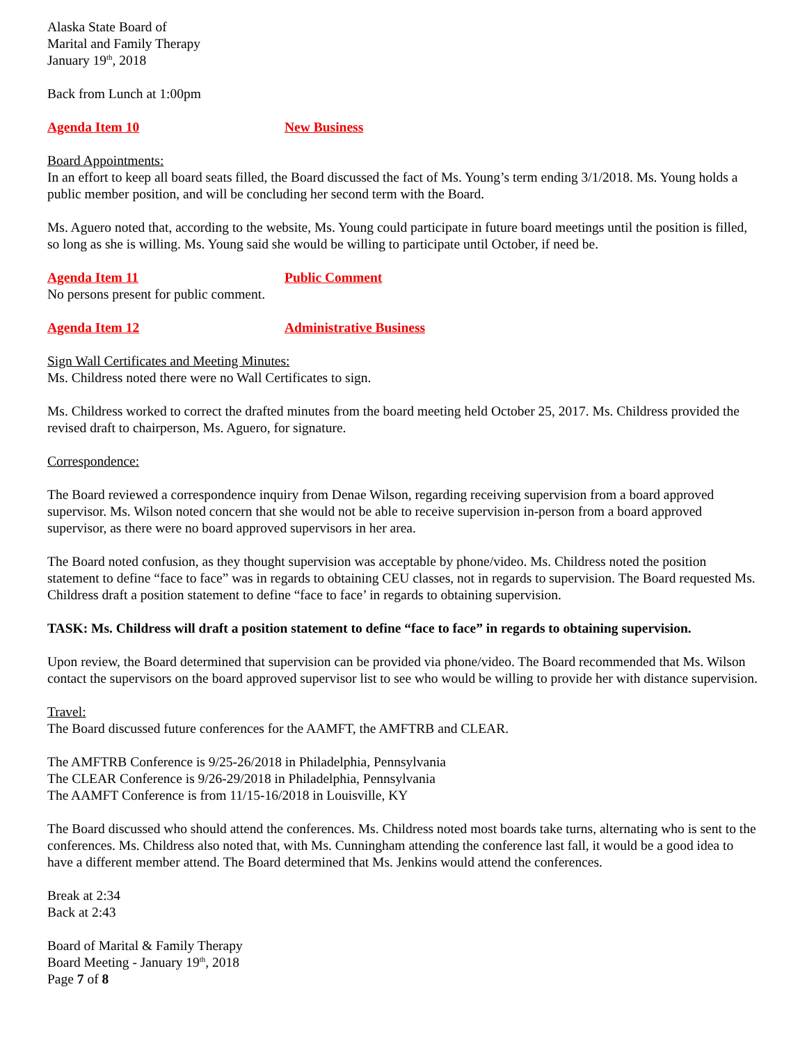Alaska State Board of
Marital and Family Therapy
January 19<sup>th</sup>, 2018
Back from Lunch at 1:00pm
Agenda Item 10 New Business
Board Appointments:
In an effort to keep all board seats filled, the Board discussed the fact of Ms. Young’s term ending 3/1/2018. Ms. Young holds a public member position, and will be concluding her second term with the Board.
Ms. Aguero noted that, according to the website, Ms. Young could participate in future board meetings until the position is filled, so long as she is willing. Ms. Young said she would be willing to participate until October, if need be.
Agenda Item 11 Public Comment
No persons present for public comment.
Agenda Item 12 Administrative Business
Sign Wall Certificates and Meeting Minutes:
Ms. Childress noted there were no Wall Certificates to sign.
Ms. Childress worked to correct the drafted minutes from the board meeting held October 25, 2017. Ms. Childress provided the revised draft to chairperson, Ms. Aguero, for signature.
Correspondence:
The Board reviewed a correspondence inquiry from Denae Wilson, regarding receiving supervision from a board approved supervisor. Ms. Wilson noted concern that she would not be able to receive supervision in-person from a board approved supervisor, as there were no board approved supervisors in her area.
The Board noted confusion, as they thought supervision was acceptable by phone/video. Ms. Childress noted the position statement to define “face to face” was in regards to obtaining CEU classes, not in regards to supervision. The Board requested Ms. Childress draft a position statement to define “face to face’ in regards to obtaining supervision.
TASK: Ms. Childress will draft a position statement to define “face to face” in regards to obtaining supervision.
Upon review, the Board determined that supervision can be provided via phone/video. The Board recommended that Ms. Wilson contact the supervisors on the board approved supervisor list to see who would be willing to provide her with distance supervision.
Travel:
The Board discussed future conferences for the AAMFT, the AMFTRB and CLEAR.
The AMFTRB Conference is 9/25-26/2018 in Philadelphia, Pennsylvania
The CLEAR Conference is 9/26-29/2018 in Philadelphia, Pennsylvania
The AAMFT Conference is from 11/15-16/2018 in Louisville, KY
The Board discussed who should attend the conferences. Ms. Childress noted most boards take turns, alternating who is sent to the conferences. Ms. Childress also noted that, with Ms. Cunningham attending the conference last fall, it would be a good idea to have a different member attend. The Board determined that Ms. Jenkins would attend the conferences.
Break at 2:34
Back at 2:43
Board of Marital & Family Therapy
Board Meeting - January 19<sup>th</sup>, 2018
Page 7 of 8